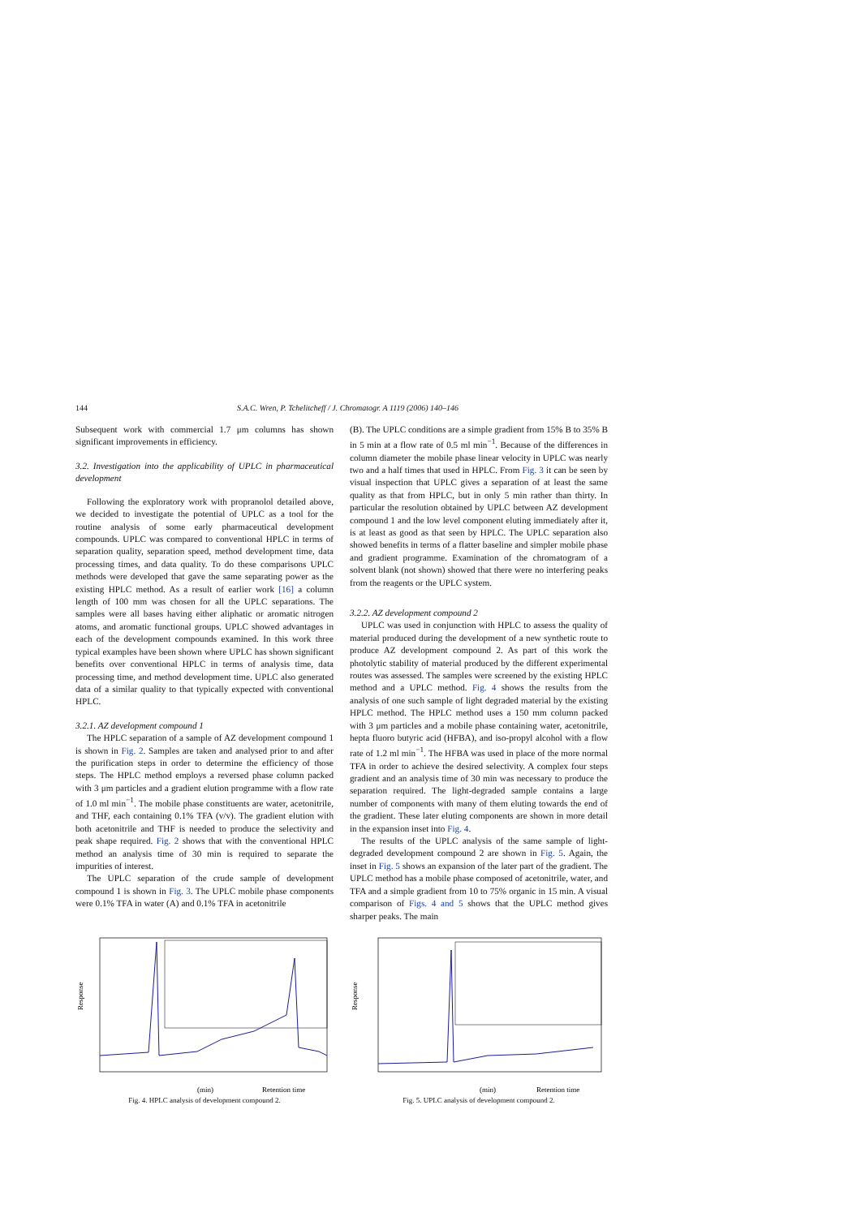144 S.A.C. Wren, P. Tchelitcheff / J. Chromatogr. A 1119 (2006) 140–146
Subsequent work with commercial 1.7 μm columns has shown significant improvements in efficiency.
3.2. Investigation into the applicability of UPLC in pharmaceutical development
Following the exploratory work with propranolol detailed above, we decided to investigate the potential of UPLC as a tool for the routine analysis of some early pharmaceutical development compounds. UPLC was compared to conventional HPLC in terms of separation quality, separation speed, method development time, data processing times, and data quality. To do these comparisons UPLC methods were developed that gave the same separating power as the existing HPLC method. As a result of earlier work [16] a column length of 100 mm was chosen for all the UPLC separations. The samples were all bases having either aliphatic or aromatic nitrogen atoms, and aromatic functional groups. UPLC showed advantages in each of the development compounds examined. In this work three typical examples have been shown where UPLC has shown significant benefits over conventional HPLC in terms of analysis time, data processing time, and method development time. UPLC also generated data of a similar quality to that typically expected with conventional HPLC.
3.2.1. AZ development compound 1
The HPLC separation of a sample of AZ development compound 1 is shown in Fig. 2. Samples are taken and analysed prior to and after the purification steps in order to determine the efficiency of those steps. The HPLC method employs a reversed phase column packed with 3 μm particles and a gradient elution programme with a flow rate of 1.0 ml min<sup>−1</sup>. The mobile phase constituents are water, acetonitrile, and THF, each containing 0.1% TFA (v/v). The gradient elution with both acetonitrile and THF is needed to produce the selectivity and peak shape required. Fig. 2 shows that with the conventional HPLC method an analysis time of 30 min is required to separate the impurities of interest.
The UPLC separation of the crude sample of development compound 1 is shown in Fig. 3. The UPLC mobile phase components were 0.1% TFA in water (A) and 0.1% TFA in acetonitrile
(B). The UPLC conditions are a simple gradient from 15% B to 35% B in 5 min at a flow rate of 0.5 ml min<sup>−1</sup>. Because of the differences in column diameter the mobile phase linear velocity in UPLC was nearly two and a half times that used in HPLC. From Fig. 3 it can be seen by visual inspection that UPLC gives a separation of at least the same quality as that from HPLC, but in only 5 min rather than thirty. In particular the resolution obtained by UPLC between AZ development compound 1 and the low level component eluting immediately after it, is at least as good as that seen by HPLC. The UPLC separation also showed benefits in terms of a flatter baseline and simpler mobile phase and gradient programme. Examination of the chromatogram of a solvent blank (not shown) showed that there were no interfering peaks from the reagents or the UPLC system.
3.2.2. AZ development compound 2
UPLC was used in conjunction with HPLC to assess the quality of material produced during the development of a new synthetic route to produce AZ development compound 2. As part of this work the photolytic stability of material produced by the different experimental routes was assessed. The samples were screened by the existing HPLC method and a UPLC method. Fig. 4 shows the results from the analysis of one such sample of light degraded material by the existing HPLC method. The HPLC method uses a 150 mm column packed with 3 μm particles and a mobile phase containing water, acetonitrile, hepta fluoro butyric acid (HFBA), and iso-propyl alcohol with a flow rate of 1.2 ml min<sup>−1</sup>. The HFBA was used in place of the more normal TFA in order to achieve the desired selectivity. A complex four steps gradient and an analysis time of 30 min was necessary to produce the separation required. The light-degraded sample contains a large number of components with many of them eluting towards the end of the gradient. These later eluting components are shown in more detail in the expansion inset into Fig. 4.
The results of the UPLC analysis of the same sample of light-degraded development compound 2 are shown in Fig. 5. Again, the inset in Fig. 5 shows an expansion of the later part of the gradient. The UPLC method has a mobile phase composed of acetonitrile, water, and TFA and a simple gradient from 10 to 75% organic in 15 min. A visual comparison of Figs. 4 and 5 shows that the UPLC method gives sharper peaks. The main
Response
(min)
Retention time
Fig. 4. HPLC analysis of development compound 2.
Response
(min)
Retention time
Fig. 5. UPLC analysis of development compound 2.